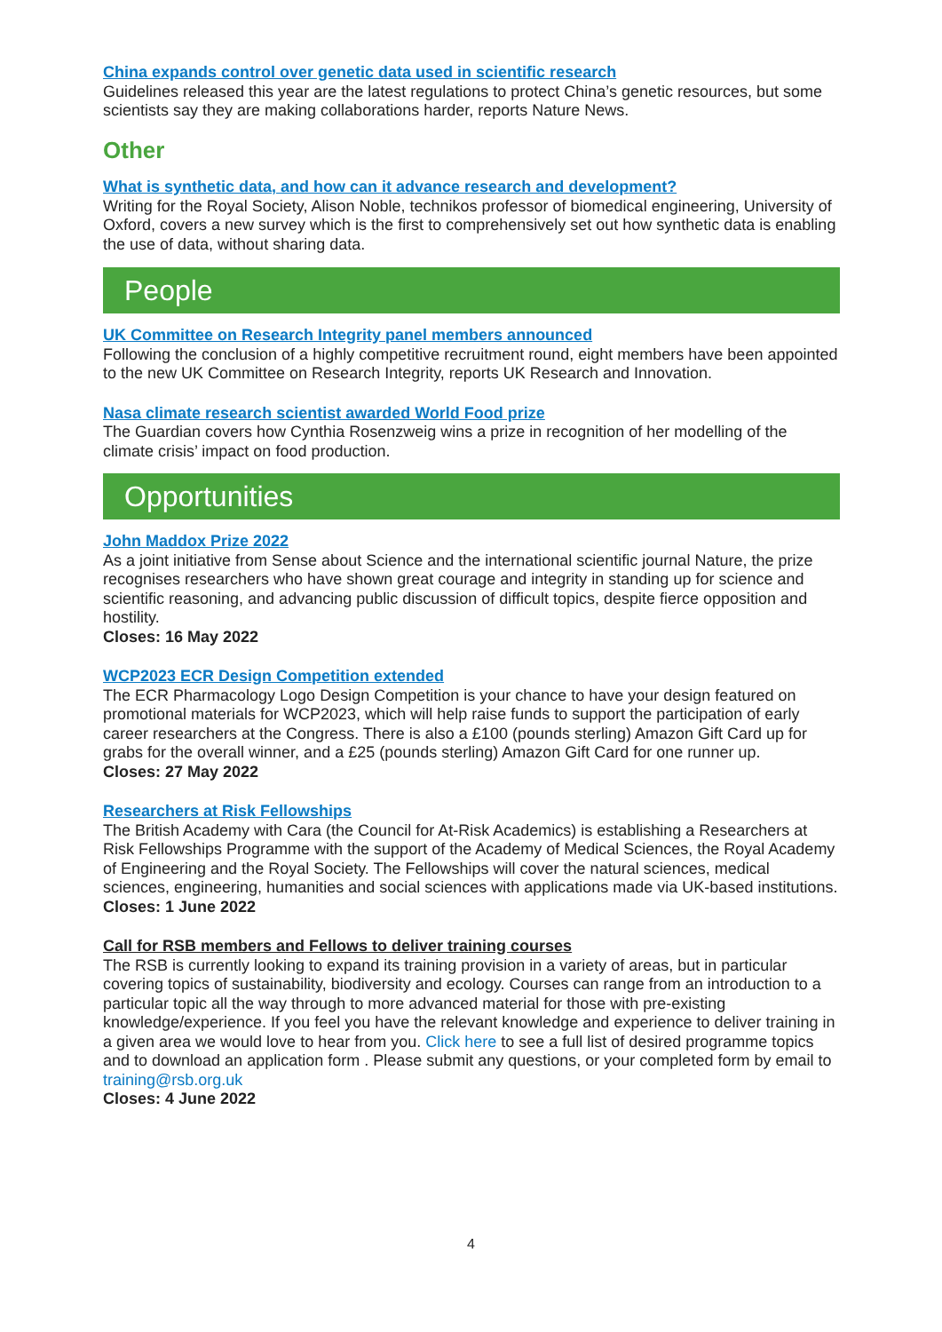China expands control over genetic data used in scientific research
Guidelines released this year are the latest regulations to protect China’s genetic resources, but some scientists say they are making collaborations harder, reports Nature News.
Other
What is synthetic data, and how can it advance research and development?
Writing for the Royal Society, Alison Noble, technikos professor of biomedical engineering, University of Oxford, covers a new survey which is the first to comprehensively set out how synthetic data is enabling the use of data, without sharing data.
People
UK Committee on Research Integrity panel members announced
Following the conclusion of a highly competitive recruitment round, eight members have been appointed to the new UK Committee on Research Integrity, reports UK Research and Innovation.
Nasa climate research scientist awarded World Food prize
The Guardian covers how Cynthia Rosenzweig wins a prize in recognition of her modelling of the climate crisis’ impact on food production.
Opportunities
John Maddox Prize 2022
As a joint initiative from Sense about Science and the international scientific journal Nature, the prize recognises researchers who have shown great courage and integrity in standing up for science and scientific reasoning, and advancing public discussion of difficult topics, despite fierce opposition and hostility.
Closes: 16 May 2022
WCP2023 ECR Design Competition extended
The ECR Pharmacology Logo Design Competition is your chance to have your design featured on promotional materials for WCP2023, which will help raise funds to support the participation of early career researchers at the Congress. There is also a £100 (pounds sterling) Amazon Gift Card up for grabs for the overall winner, and a £25 (pounds sterling) Amazon Gift Card for one runner up.
Closes: 27 May 2022
Researchers at Risk Fellowships
The British Academy with Cara (the Council for At-Risk Academics) is establishing a Researchers at Risk Fellowships Programme with the support of the Academy of Medical Sciences, the Royal Academy of Engineering and the Royal Society. The Fellowships will cover the natural sciences, medical sciences, engineering, humanities and social sciences with applications made via UK-based institutions.
Closes: 1 June 2022
Call for RSB members and Fellows to deliver training courses
The RSB is currently looking to expand its training provision in a variety of areas, but in particular covering topics of sustainability, biodiversity and ecology. Courses can range from an introduction to a particular topic all the way through to more advanced material for those with pre-existing knowledge/experience. If you feel you have the relevant knowledge and experience to deliver training in a given area we would love to hear from you. Click here to see a full list of desired programme topics and to download an application form . Please submit any questions, or your completed form by email to training@rsb.org.uk
Closes: 4 June 2022
4